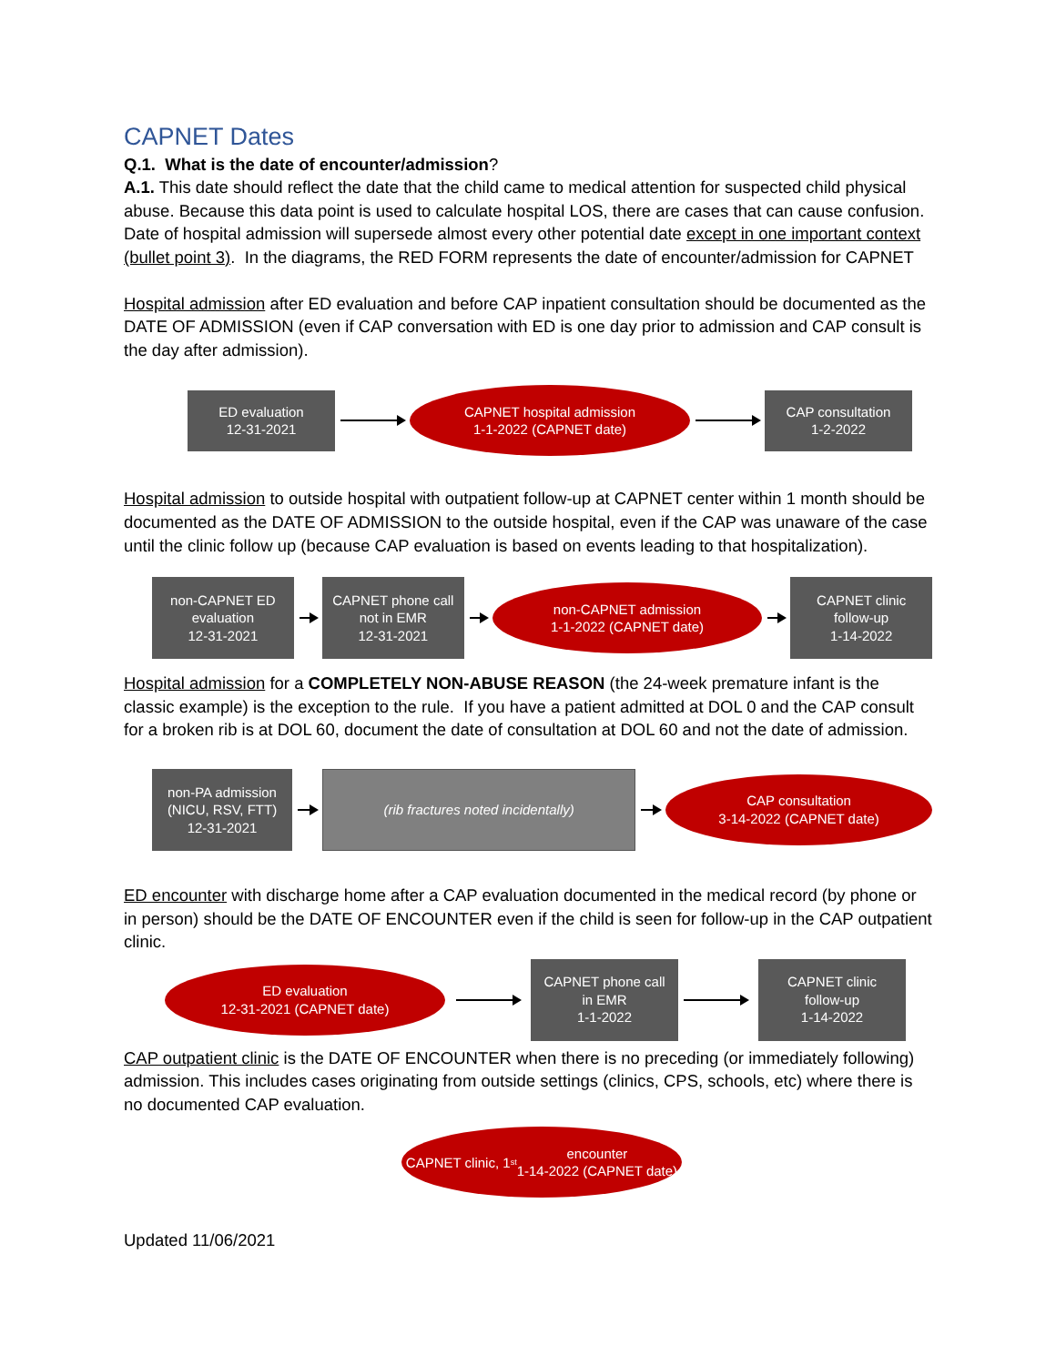CAPNET Dates
Q.1. What is the date of encounter/admission?
A.1. This date should reflect the date that the child came to medical attention for suspected child physical abuse. Because this data point is used to calculate hospital LOS, there are cases that can cause confusion. Date of hospital admission will supersede almost every other potential date except in one important context (bullet point 3). In the diagrams, the RED FORM represents the date of encounter/admission for CAPNET
Hospital admission after ED evaluation and before CAP inpatient consultation should be documented as the DATE OF ADMISSION (even if CAP conversation with ED is one day prior to admission and CAP consult is the day after admission).
ED evaluation
12-31-2021
CAPNET hospital admission
1-1-2022 (CAPNET date)
CAP consultation
1-2-2022
Hospital admission to outside hospital with outpatient follow-up at CAPNET center within 1 month should be documented as the DATE OF ADMISSION to the outside hospital, even if the CAP was unaware of the case until the clinic follow up (because CAP evaluation is based on events leading to that hospitalization).
non-CAPNET ED
evaluation
12-31-2021
CAPNET phone call
not in EMR
12-31-2021
non-CAPNET admission
1-1-2022 (CAPNET date)
CAPNET clinic
follow-up
1-14-2022
Hospital admission for a COMPLETELY NON-ABUSE REASON (the 24-week premature infant is the classic example) is the exception to the rule. If you have a patient admitted at DOL 0 and the CAP consult for a broken rib is at DOL 60, document the date of consultation at DOL 60 and not the date of admission.
non-PA admission
(NICU, RSV, FTT)
12-31-2021
(rib fractures noted incidentally)
CAP consultation
3-14-2022 (CAPNET date)
ED encounter with discharge home after a CAP evaluation documented in the medical record (by phone or in person) should be the DATE OF ENCOUNTER even if the child is seen for follow-up in the CAP outpatient clinic.
ED evaluation
12-31-2021 (CAPNET date)
CAPNET phone call
in EMR
1-1-2022
CAPNET clinic
follow-up
1-14-2022
CAP outpatient clinic is the DATE OF ENCOUNTER when there is no preceding (or immediately following) admission. This includes cases originating from outside settings (clinics, CPS, schools, etc) where there is no documented CAP evaluation.
CAPNET clinic, 1<sup>st</sup> encounter
1-14-2022 (CAPNET date)
Updated 11/06/2021